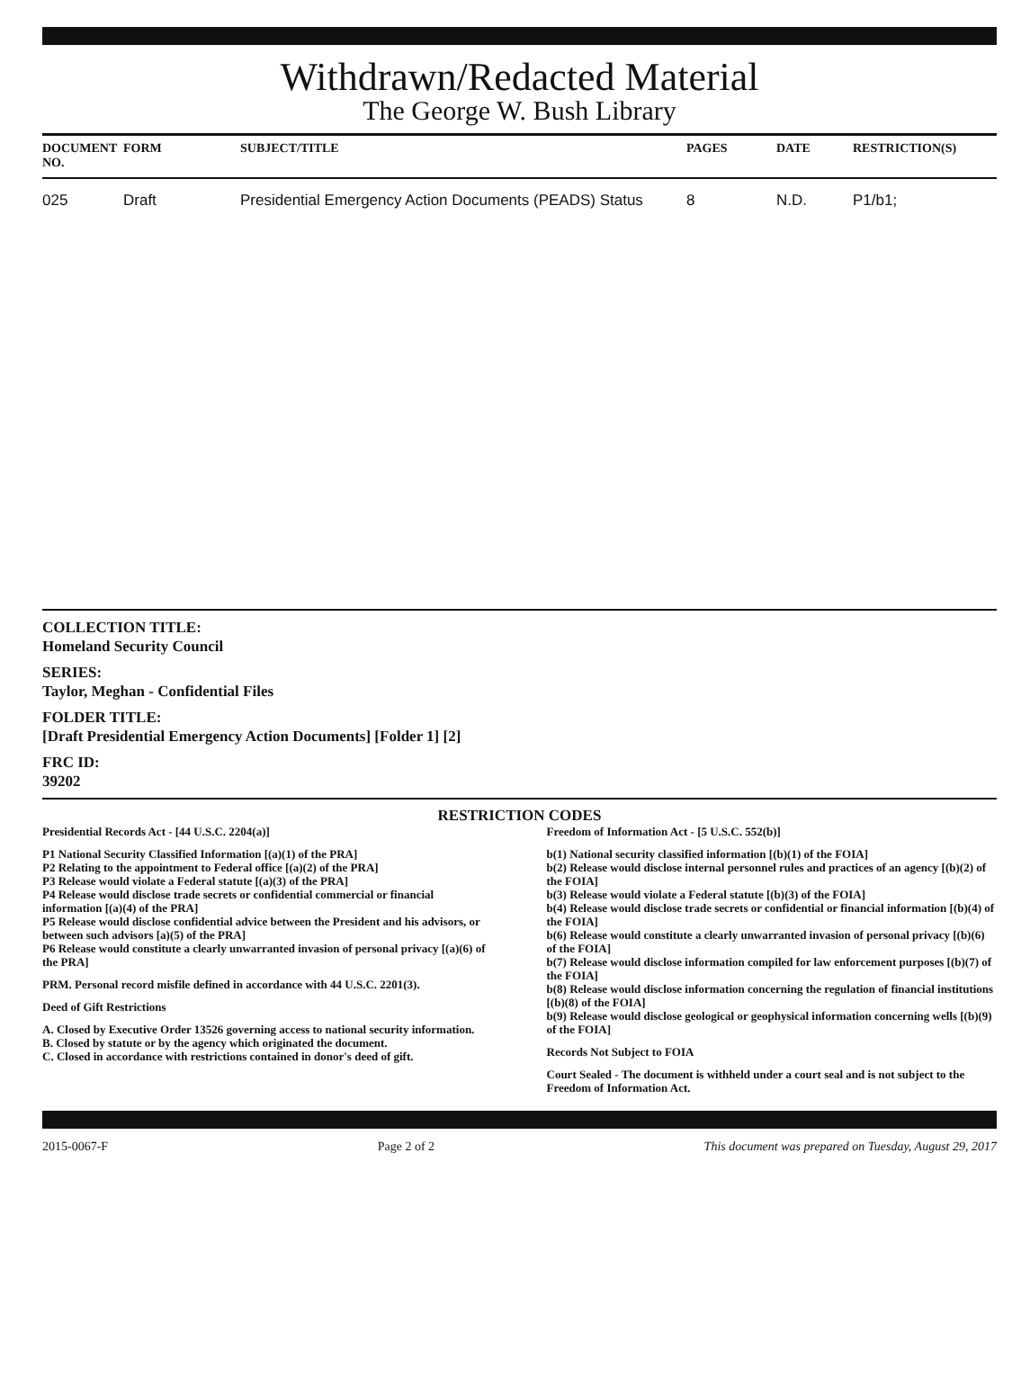Withdrawn/Redacted Material
The George W. Bush Library
| DOCUMENT NO. | FORM | SUBJECT/TITLE | PAGES | DATE | RESTRICTION(S) |
| --- | --- | --- | --- | --- | --- |
| 025 | Draft | Presidential Emergency Action Documents (PEADS) Status | 8 | N.D. | P1/b1; |
COLLECTION TITLE:
Homeland Security Council
SERIES:
Taylor, Meghan - Confidential Files
FOLDER TITLE:
[Draft Presidential Emergency Action Documents] [Folder 1] [2]
FRC ID:
39202
RESTRICTION CODES
Presidential Records Act - [44 U.S.C. 2204(a)]
P1 National Security Classified Information [(a)(1) of the PRA]
P2 Relating to the appointment to Federal office [(a)(2) of the PRA]
P3 Release would violate a Federal statute [(a)(3) of the PRA]
P4 Release would disclose trade secrets or confidential commercial or financial information [(a)(4) of the PRA]
P5 Release would disclose confidential advice between the President and his advisors, or between such advisors [a)(5) of the PRA]
P6 Release would constitute a clearly unwarranted invasion of personal privacy [(a)(6) of the PRA]
PRM. Personal record misfile defined in accordance with 44 U.S.C. 2201(3).
Deed of Gift Restrictions
A. Closed by Executive Order 13526 governing access to national security information.
B. Closed by statute or by the agency which originated the document.
C. Closed in accordance with restrictions contained in donor's deed of gift.
Freedom of Information Act - [5 U.S.C. 552(b)]
b(1) National security classified information [(b)(1) of the FOIA]
b(2) Release would disclose internal personnel rules and practices of an agency [(b)(2) of the FOIA]
b(3) Release would violate a Federal statute [(b)(3) of the FOIA]
b(4) Release would disclose trade secrets or confidential or financial information [(b)(4) of the FOIA]
b(6) Release would constitute a clearly unwarranted invasion of personal privacy [(b)(6) of the FOIA]
b(7) Release would disclose information compiled for law enforcement purposes [(b)(7) of the FOIA]
b(8) Release would disclose information concerning the regulation of financial institutions [(b)(8) of the FOIA]
b(9) Release would disclose geological or geophysical information concerning wells [(b)(9) of the FOIA]
Records Not Subject to FOIA
Court Sealed - The document is withheld under a court seal and is not subject to the Freedom of Information Act.
2015-0067-F Page 2 of 2 This document was prepared on Tuesday, August 29, 2017